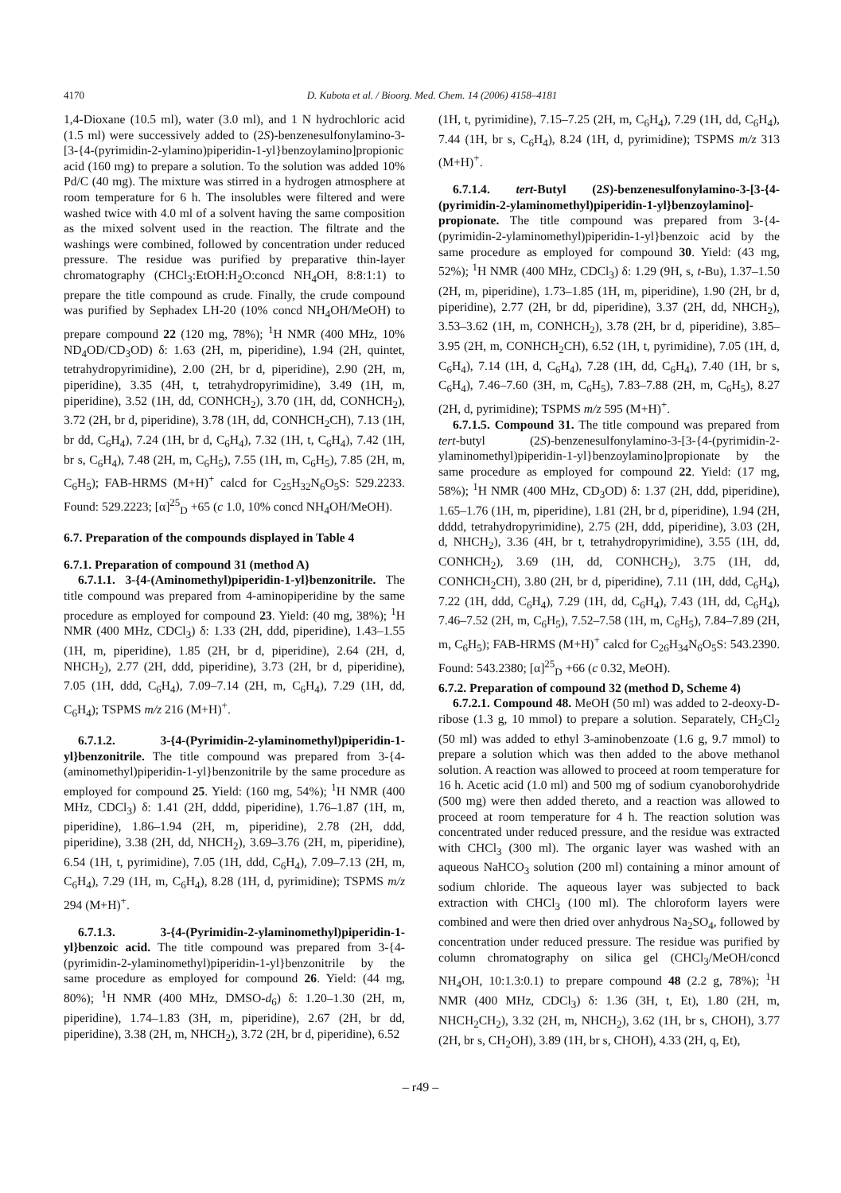4170 D. Kubota et al. / Bioorg. Med. Chem. 14 (2006) 4158–4181
1,4-Dioxane (10.5 ml), water (3.0 ml), and 1 N hydrochloric acid (1.5 ml) were successively added to (2S)-benzenesulfonylamino-3-[3-{4-(pyrimidin-2-ylamino)piperidin-1-yl}benzoylamino]propionic acid (160 mg) to prepare a solution. To the solution was added 10% Pd/C (40 mg). The mixture was stirred in a hydrogen atmosphere at room temperature for 6 h. The insolubles were filtered and were washed twice with 4.0 ml of a solvent having the same composition as the mixed solvent used in the reaction. The filtrate and the washings were combined, followed by concentration under reduced pressure. The residue was purified by preparative thin-layer chromatography (CHCl<sub>3</sub>:EtOH:H<sub>2</sub>O:concd NH<sub>4</sub>OH, 8:8:1:1) to prepare the title compound as crude. Finally, the crude compound was purified by Sephadex LH-20 (10% concd NH<sub>4</sub>OH/MeOH) to prepare compound 22 (120 mg, 78%); <sup>1</sup>H NMR (400 MHz, 10% ND<sub>4</sub>OD/CD<sub>3</sub>OD) δ: 1.63 (2H, m, piperidine), 1.94 (2H, quintet, tetrahydropyrimidine), 2.00 (2H, br d, piperidine), 2.90 (2H, m, piperidine), 3.35 (4H, t, tetrahydropyrimidine), 3.49 (1H, m, piperidine), 3.52 (1H, dd, CONHCH<sub>2</sub>), 3.70 (1H, dd, CONHCH<sub>2</sub>), 3.72 (2H, br d, piperidine), 3.78 (1H, dd, CONHCH<sub>2</sub>CH), 7.13 (1H, br dd, C<sub>6</sub>H<sub>4</sub>), 7.24 (1H, br d, C<sub>6</sub>H<sub>4</sub>), 7.32 (1H, t, C<sub>6</sub>H<sub>4</sub>), 7.42 (1H, br s, C<sub>6</sub>H<sub>4</sub>), 7.48 (2H, m, C<sub>6</sub>H<sub>5</sub>), 7.55 (1H, m, C<sub>6</sub>H<sub>5</sub>), 7.85 (2H, m, C<sub>6</sub>H<sub>5</sub>); FAB-HRMS (M+H)<sup>+</sup> calcd for C<sub>25</sub>H<sub>32</sub>N<sub>6</sub>O<sub>5</sub>S: 529.2233. Found: 529.2223; [α]<sup>25</sup><sub>D</sub> +65 (c 1.0, 10% concd NH<sub>4</sub>OH/MeOH).
6.7. Preparation of the compounds displayed in Table 4
6.7.1. Preparation of compound 31 (method A)
6.7.1.1. 3-{4-(Aminomethyl)piperidin-1-yl}benzonitrile. The title compound was prepared from 4-aminopiperidine by the same procedure as employed for compound 23. Yield: (40 mg, 38%); <sup>1</sup>H NMR (400 MHz, CDCl<sub>3</sub>) δ: 1.33 (2H, ddd, piperidine), 1.43–1.55 (1H, m, piperidine), 1.85 (2H, br d, piperidine), 2.64 (2H, d, NHCH<sub>2</sub>), 2.77 (2H, ddd, piperidine), 3.73 (2H, br d, piperidine), 7.05 (1H, ddd, C<sub>6</sub>H<sub>4</sub>), 7.09–7.14 (2H, m, C<sub>6</sub>H<sub>4</sub>), 7.29 (1H, dd, C<sub>6</sub>H<sub>4</sub>); TSPMS m/z 216 (M+H)<sup>+</sup>.
6.7.1.2. 3-{4-(Pyrimidin-2-ylaminomethyl)piperidin-1-yl}benzonitrile. The title compound was prepared from 3-{4-(aminomethyl)piperidin-1-yl}benzonitrile by the same procedure as employed for compound 25. Yield: (160 mg, 54%); <sup>1</sup>H NMR (400 MHz, CDCl<sub>3</sub>) δ: 1.41 (2H, dddd, piperidine), 1.76–1.87 (1H, m, piperidine), 1.86–1.94 (2H, m, piperidine), 2.78 (2H, ddd, piperidine), 3.38 (2H, dd, NHCH<sub>2</sub>), 3.69–3.76 (2H, m, piperidine), 6.54 (1H, t, pyrimidine), 7.05 (1H, ddd, C<sub>6</sub>H<sub>4</sub>), 7.09–7.13 (2H, m, C<sub>6</sub>H<sub>4</sub>), 7.29 (1H, m, C<sub>6</sub>H<sub>4</sub>), 8.28 (1H, d, pyrimidine); TSPMS m/z 294 (M+H)<sup>+</sup>.
6.7.1.3. 3-{4-(Pyrimidin-2-ylaminomethyl)piperidin-1-yl}benzoic acid. The title compound was prepared from 3-{4-(pyrimidin-2-ylaminomethyl)piperidin-1-yl}benzonitrile by the same procedure as employed for compound 26. Yield: (44 mg, 80%); <sup>1</sup>H NMR (400 MHz, DMSO-d<sub>6</sub>) δ: 1.20–1.30 (2H, m, piperidine), 1.74–1.83 (3H, m, piperidine), 2.67 (2H, br dd, piperidine), 3.38 (2H, m, NHCH<sub>2</sub>), 3.72 (2H, br d, piperidine), 6.52
(1H, t, pyrimidine), 7.15–7.25 (2H, m, C<sub>6</sub>H<sub>4</sub>), 7.29 (1H, dd, C<sub>6</sub>H<sub>4</sub>), 7.44 (1H, br s, C<sub>6</sub>H<sub>4</sub>), 8.24 (1H, d, pyrimidine); TSPMS m/z 313 (M+H)<sup>+</sup>.
6.7.1.4. tert-Butyl (2S)-benzenesulfonylamino-3-[3-{4-(pyrimidin-2-ylaminomethyl)piperidin-1-yl}benzoylamino]-propionate. The title compound was prepared from 3-{4-(pyrimidin-2-ylaminomethyl)piperidin-1-yl}benzoic acid by the same procedure as employed for compound 30. Yield: (43 mg, 52%); <sup>1</sup>H NMR (400 MHz, CDCl<sub>3</sub>) δ: 1.29 (9H, s, t-Bu), 1.37–1.50 (2H, m, piperidine), 1.73–1.85 (1H, m, piperidine), 1.90 (2H, br d, piperidine), 2.77 (2H, br dd, piperidine), 3.37 (2H, dd, NHCH<sub>2</sub>), 3.53–3.62 (1H, m, CONHCH<sub>2</sub>), 3.78 (2H, br d, piperidine), 3.85–3.95 (2H, m, CONHCH<sub>2</sub>CH), 6.52 (1H, t, pyrimidine), 7.05 (1H, d, C<sub>6</sub>H<sub>4</sub>), 7.14 (1H, d, C<sub>6</sub>H<sub>4</sub>), 7.28 (1H, dd, C<sub>6</sub>H<sub>4</sub>), 7.40 (1H, br s, C<sub>6</sub>H<sub>4</sub>), 7.46–7.60 (3H, m, C<sub>6</sub>H<sub>5</sub>), 7.83–7.88 (2H, m, C<sub>6</sub>H<sub>5</sub>), 8.27 (2H, d, pyrimidine); TSPMS m/z 595 (M+H)<sup>+</sup>.
6.7.1.5. Compound 31. The title compound was prepared from tert-butyl (2S)-benzenesulfonylamino-3-[3-{4-(pyrimidin-2-ylaminomethyl)piperidin-1-yl}benzoylamino]propionate by the same procedure as employed for compound 22. Yield: (17 mg, 58%); <sup>1</sup>H NMR (400 MHz, CD<sub>3</sub>OD) δ: 1.37 (2H, ddd, piperidine), 1.65–1.76 (1H, m, piperidine), 1.81 (2H, br d, piperidine), 1.94 (2H, dddd, tetrahydropyrimidine), 2.75 (2H, ddd, piperidine), 3.03 (2H, d, NHCH<sub>2</sub>), 3.36 (4H, br t, tetrahydropyrimidine), 3.55 (1H, dd, CONHCH<sub>2</sub>), 3.69 (1H, dd, CONHCH<sub>2</sub>), 3.75 (1H, dd, CONHCH<sub>2</sub>CH), 3.80 (2H, br d, piperidine), 7.11 (1H, ddd, C<sub>6</sub>H<sub>4</sub>), 7.22 (1H, ddd, C<sub>6</sub>H<sub>4</sub>), 7.29 (1H, dd, C<sub>6</sub>H<sub>4</sub>), 7.43 (1H, dd, C<sub>6</sub>H<sub>4</sub>), 7.46–7.52 (2H, m, C<sub>6</sub>H<sub>5</sub>), 7.52–7.58 (1H, m, C<sub>6</sub>H<sub>5</sub>), 7.84–7.89 (2H, m, C<sub>6</sub>H<sub>5</sub>); FAB-HRMS (M+H)<sup>+</sup> calcd for C<sub>26</sub>H<sub>34</sub>N<sub>6</sub>O<sub>5</sub>S: 543.2390. Found: 543.2380; [α]<sup>25</sup><sub>D</sub> +66 (c 0.32, MeOH).
6.7.2. Preparation of compound 32 (method D, Scheme 4)
6.7.2.1. Compound 48. MeOH (50 ml) was added to 2-deoxy-D-ribose (1.3 g, 10 mmol) to prepare a solution. Separately, CH<sub>2</sub>Cl<sub>2</sub> (50 ml) was added to ethyl 3-aminobenzoate (1.6 g, 9.7 mmol) to prepare a solution which was then added to the above methanol solution. A reaction was allowed to proceed at room temperature for 16 h. Acetic acid (1.0 ml) and 500 mg of sodium cyanoborohydride (500 mg) were then added thereto, and a reaction was allowed to proceed at room temperature for 4 h. The reaction solution was concentrated under reduced pressure, and the residue was extracted with CHCl<sub>3</sub> (300 ml). The organic layer was washed with an aqueous NaHCO<sub>3</sub> solution (200 ml) containing a minor amount of sodium chloride. The aqueous layer was subjected to back extraction with CHCl<sub>3</sub> (100 ml). The chloroform layers were combined and were then dried over anhydrous Na<sub>2</sub>SO<sub>4</sub>, followed by concentration under reduced pressure. The residue was purified by column chromatography on silica gel (CHCl<sub>3</sub>/MeOH/concd NH<sub>4</sub>OH, 10:1.3:0.1) to prepare compound 48 (2.2 g, 78%); <sup>1</sup>H NMR (400 MHz, CDCl<sub>3</sub>) δ: 1.36 (3H, t, Et), 1.80 (2H, m, NHCH<sub>2</sub>CH<sub>2</sub>), 3.32 (2H, m, NHCH<sub>2</sub>), 3.62 (1H, br s, CHOH), 3.77 (2H, br s, CH<sub>2</sub>OH), 3.89 (1H, br s, CHOH), 4.33 (2H, q, Et),
– r49 –